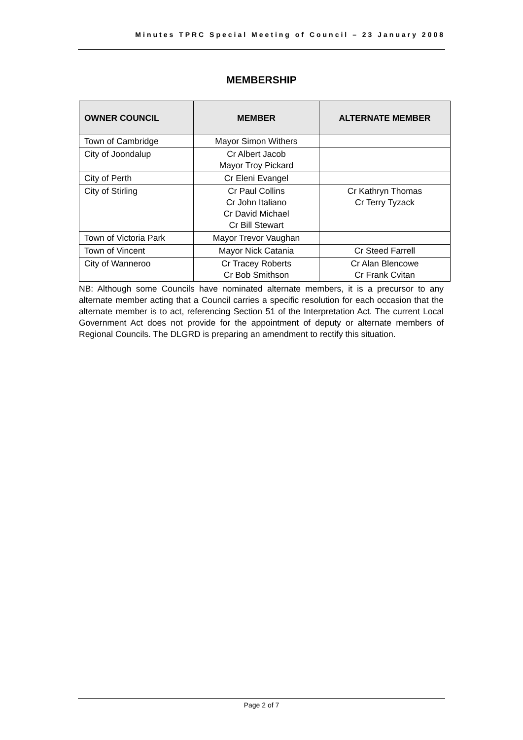Minutes TPRC Special Meeting of Council – 23 January 2008
MEMBERSHIP
| OWNER COUNCIL | MEMBER | ALTERNATE MEMBER |
| --- | --- | --- |
| Town of Cambridge | Mayor Simon Withers | |
| City of Joondalup | Cr Albert Jacob Mayor Troy Pickard | |
| City of Perth | Cr Eleni Evangel | |
| City of Stirling | Cr Paul Collins Cr John Italiano Cr David Michael Cr Bill Stewart | Cr Kathryn Thomas Cr Terry Tyzack |
| Town of Victoria Park | Mayor Trevor Vaughan | |
| Town of Vincent | Mayor Nick Catania | Cr Steed Farrell |
| City of Wanneroo | Cr Tracey Roberts Cr Bob Smithson | Cr Alan Blencowe Cr Frank Cvitan |
NB: Although some Councils have nominated alternate members, it is a precursor to any alternate member acting that a Council carries a specific resolution for each occasion that the alternate member is to act, referencing Section 51 of the Interpretation Act. The current Local Government Act does not provide for the appointment of deputy or alternate members of Regional Councils. The DLGRD is preparing an amendment to rectify this situation.
Page 2 of 7